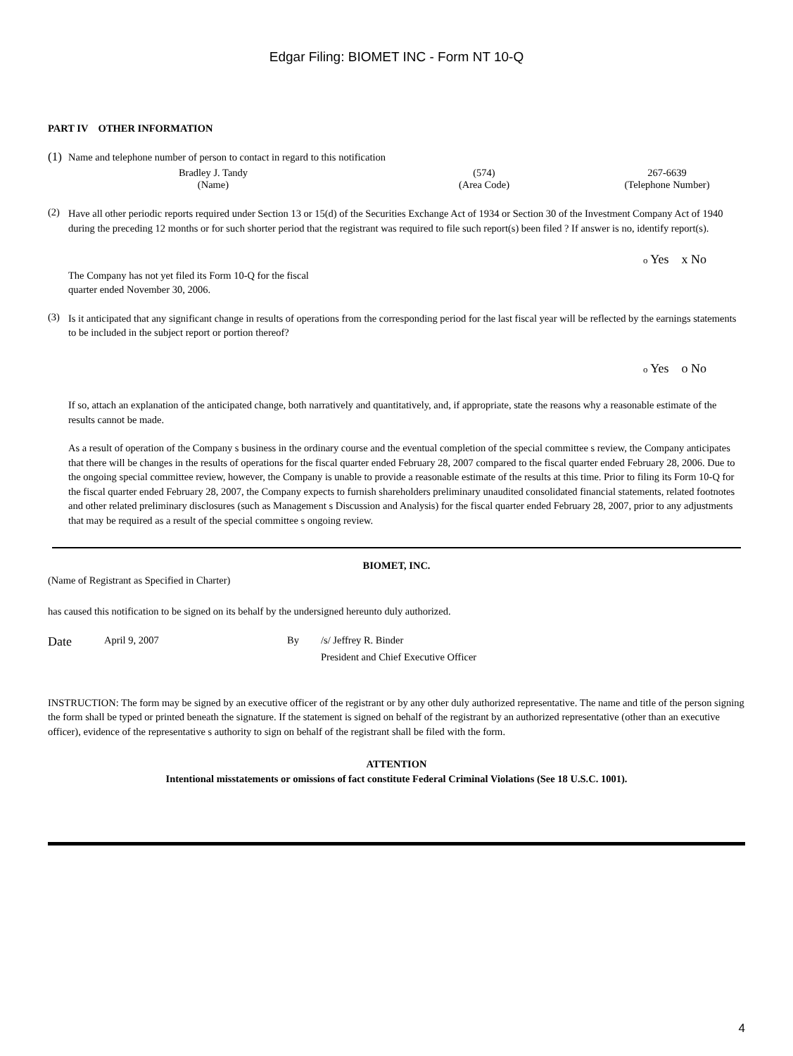Edgar Filing: BIOMET INC - Form NT 10-Q
PART IV OTHER INFORMATION
(1)
Name and telephone number of person to contact in regard to this notification
Bradley J. Tandy
(Name)
(574)
(Area Code)
267-6639
(Telephone Number)
(2)
Have all other periodic reports required under Section 13 or 15(d) of the Securities Exchange Act of 1934 or Section 30 of the Investment Company Act of 1940 during the preceding 12 months or for such shorter period that the registrant was required to file such report(s) been filed ? If answer is no, identify report(s).
o Yes x No
The Company has not yet filed its Form 10-Q for the fiscal
quarter ended November 30, 2006.
(3)
Is it anticipated that any significant change in results of operations from the corresponding period for the last fiscal year will be reflected by the earnings statements to be included in the subject report or portion thereof?
o Yes o No
If so, attach an explanation of the anticipated change, both narratively and quantitatively, and, if appropriate, state the reasons why a reasonable estimate of the results cannot be made.
As a result of operation of the Company s business in the ordinary course and the eventual completion of the special committee s review, the Company anticipates that there will be changes in the results of operations for the fiscal quarter ended February 28, 2007 compared to the fiscal quarter ended February 28, 2006. Due to the ongoing special committee review, however, the Company is unable to provide a reasonable estimate of the results at this time. Prior to filing its Form 10-Q for the fiscal quarter ended February 28, 2007, the Company expects to furnish shareholders preliminary unaudited consolidated financial statements, related footnotes and other related preliminary disclosures (such as Management s Discussion and Analysis) for the fiscal quarter ended February 28, 2007, prior to any adjustments that may be required as a result of the special committee s ongoing review.
BIOMET, INC.
(Name of Registrant as Specified in Charter)
has caused this notification to be signed on its behalf by the undersigned hereunto duly authorized.
Date
April 9, 2007 By /s/ Jeffrey R. Binder
President and Chief Executive Officer
INSTRUCTION: The form may be signed by an executive officer of the registrant or by any other duly authorized representative. The name and title of the person signing the form shall be typed or printed beneath the signature. If the statement is signed on behalf of the registrant by an authorized representative (other than an executive officer), evidence of the representative s authority to sign on behalf of the registrant shall be filed with the form.
ATTENTION
Intentional misstatements or omissions of fact constitute Federal Criminal Violations (See 18 U.S.C. 1001).
4